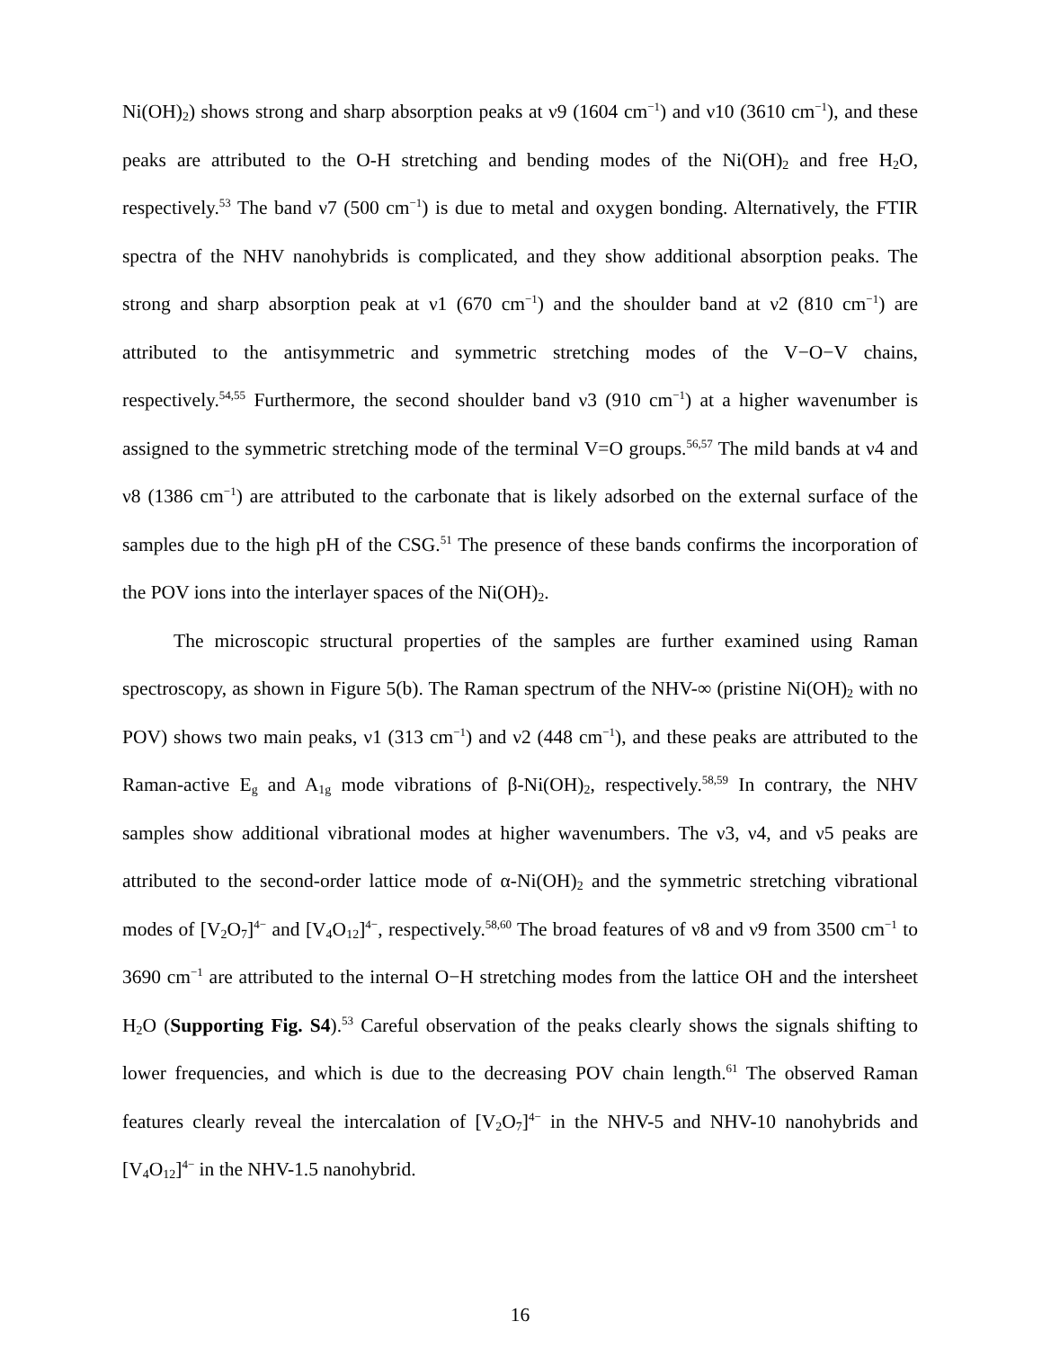Ni(OH)<sub>2</sub>) shows strong and sharp absorption peaks at ν9 (1604 cm<sup>−1</sup>) and ν10 (3610 cm<sup>−1</sup>), and these peaks are attributed to the O-H stretching and bending modes of the Ni(OH)<sub>2</sub> and free H<sub>2</sub>O, respectively.<sup>53</sup> The band ν7 (500 cm<sup>−1</sup>) is due to metal and oxygen bonding. Alternatively, the FTIR spectra of the NHV nanohybrids is complicated, and they show additional absorption peaks. The strong and sharp absorption peak at ν1 (670 cm<sup>−1</sup>) and the shoulder band at ν2 (810 cm<sup>−1</sup>) are attributed to the antisymmetric and symmetric stretching modes of the V−O−V chains, respectively.<sup>54,55</sup> Furthermore, the second shoulder band ν3 (910 cm<sup>−1</sup>) at a higher wavenumber is assigned to the symmetric stretching mode of the terminal V=O groups.<sup>56,57</sup> The mild bands at ν4 and ν8 (1386 cm<sup>−1</sup>) are attributed to the carbonate that is likely adsorbed on the external surface of the samples due to the high pH of the CSG.<sup>51</sup> The presence of these bands confirms the incorporation of the POV ions into the interlayer spaces of the Ni(OH)<sub>2</sub>.
The microscopic structural properties of the samples are further examined using Raman spectroscopy, as shown in Figure 5(b). The Raman spectrum of the NHV-∞ (pristine Ni(OH)<sub>2</sub> with no POV) shows two main peaks, ν1 (313 cm<sup>−1</sup>) and ν2 (448 cm<sup>−1</sup>), and these peaks are attributed to the Raman-active E<sub>g</sub> and A<sub>1g</sub> mode vibrations of β-Ni(OH)<sub>2</sub>, respectively.<sup>58,59</sup> In contrary, the NHV samples show additional vibrational modes at higher wavenumbers. The ν3, ν4, and ν5 peaks are attributed to the second-order lattice mode of α-Ni(OH)<sub>2</sub> and the symmetric stretching vibrational modes of [V<sub>2</sub>O<sub>7</sub>]<sup>4−</sup> and [V<sub>4</sub>O<sub>12</sub>]<sup>4−</sup>, respectively.<sup>58,60</sup> The broad features of ν8 and ν9 from 3500 cm<sup>−1</sup> to 3690 cm<sup>−1</sup> are attributed to the internal O−H stretching modes from the lattice OH and the intersheet H<sub>2</sub>O (Supporting Fig. S4).<sup>53</sup> Careful observation of the peaks clearly shows the signals shifting to lower frequencies, and which is due to the decreasing POV chain length.<sup>61</sup> The observed Raman features clearly reveal the intercalation of [V<sub>2</sub>O<sub>7</sub>]<sup>4−</sup> in the NHV-5 and NHV-10 nanohybrids and [V<sub>4</sub>O<sub>12</sub>]<sup>4−</sup> in the NHV-1.5 nanohybrid.
16